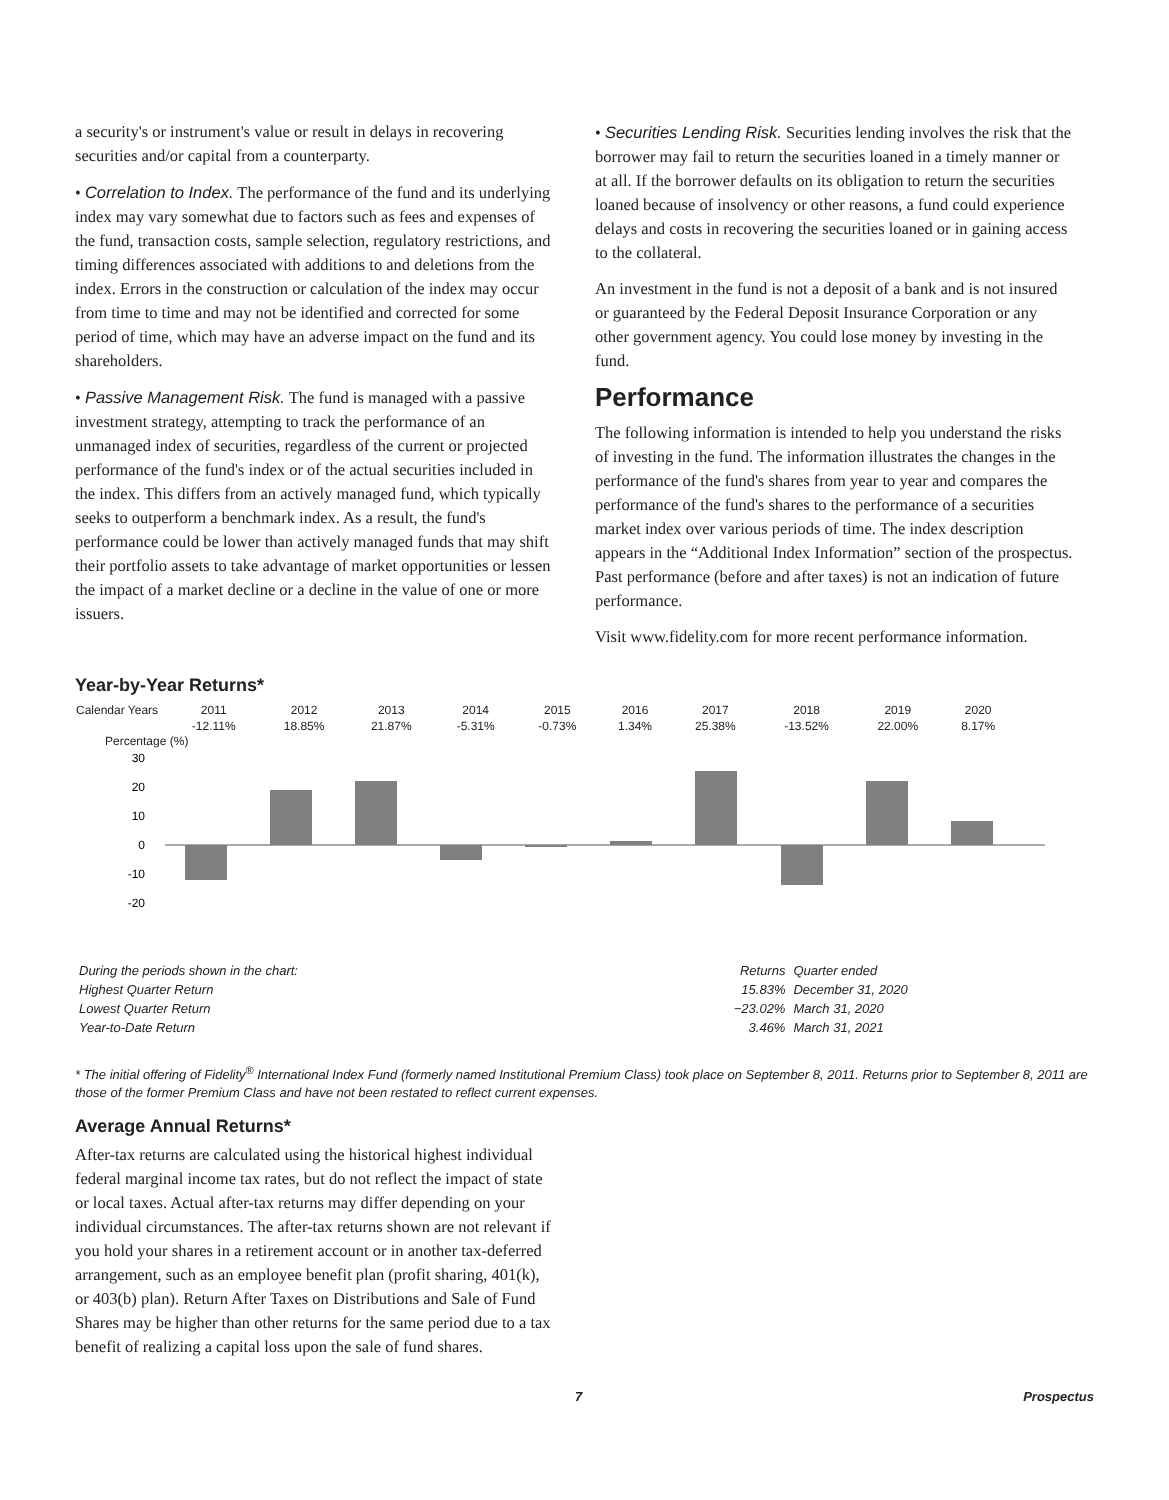a security's or instrument's value or result in delays in recovering securities and/or capital from a counterparty.
• Correlation to Index. The performance of the fund and its underlying index may vary somewhat due to factors such as fees and expenses of the fund, transaction costs, sample selection, regulatory restrictions, and timing differences associated with additions to and deletions from the index. Errors in the construction or calculation of the index may occur from time to time and may not be identified and corrected for some period of time, which may have an adverse impact on the fund and its shareholders.
• Passive Management Risk. The fund is managed with a passive investment strategy, attempting to track the performance of an unmanaged index of securities, regardless of the current or projected performance of the fund's index or of the actual securities included in the index. This differs from an actively managed fund, which typically seeks to outperform a benchmark index. As a result, the fund's performance could be lower than actively managed funds that may shift their portfolio assets to take advantage of market opportunities or lessen the impact of a market decline or a decline in the value of one or more issuers.
• Securities Lending Risk. Securities lending involves the risk that the borrower may fail to return the securities loaned in a timely manner or at all. If the borrower defaults on its obligation to return the securities loaned because of insolvency or other reasons, a fund could experience delays and costs in recovering the securities loaned or in gaining access to the collateral.
An investment in the fund is not a deposit of a bank and is not insured or guaranteed by the Federal Deposit Insurance Corporation or any other government agency. You could lose money by investing in the fund.
Performance
The following information is intended to help you understand the risks of investing in the fund. The information illustrates the changes in the performance of the fund's shares from year to year and compares the performance of the fund's shares to the performance of a securities market index over various periods of time. The index description appears in the “Additional Index Information” section of the prospectus. Past performance (before and after taxes) is not an indication of future performance.
Visit www.fidelity.com for more recent performance information.
Year-by-Year Returns*
| Calendar Years | 2011 | 2012 | 2013 | 2014 | 2015 | 2016 | 2017 | 2018 | 2019 | 2020 |
| | -12.11% | 18.85% | 21.87% | -5.31% | -0.73% | 1.34% | 25.38% | -13.52% | 22.00% | 8.17% |
Percentage (%)
30
20
10
0
-10
-20
| During the periods shown in the chart: | Returns | Quarter ended |
| Highest Quarter Return | 15.83% | December 31, 2020 |
| Lowest Quarter Return | −23.02% | March 31, 2020 |
| Year-to-Date Return | 3.46% | March 31, 2021 |
* The initial offering of Fidelity<sup>®</sup> International Index Fund (formerly named Institutional Premium Class) took place on September 8, 2011. Returns prior to September 8, 2011 are those of the former Premium Class and have not been restated to reflect current expenses.
Average Annual Returns*
After-tax returns are calculated using the historical highest individual federal marginal income tax rates, but do not reflect the impact of state or local taxes. Actual after-tax returns may differ depending on your individual circumstances. The after-tax returns shown are not relevant if you hold your shares in a retirement account or in another tax-deferred arrangement, such as an employee benefit plan (profit sharing, 401(k), or 403(b) plan). Return After Taxes on Distributions and Sale of Fund Shares may be higher than other returns for the same period due to a tax benefit of realizing a capital loss upon the sale of fund shares.
7 Prospectus